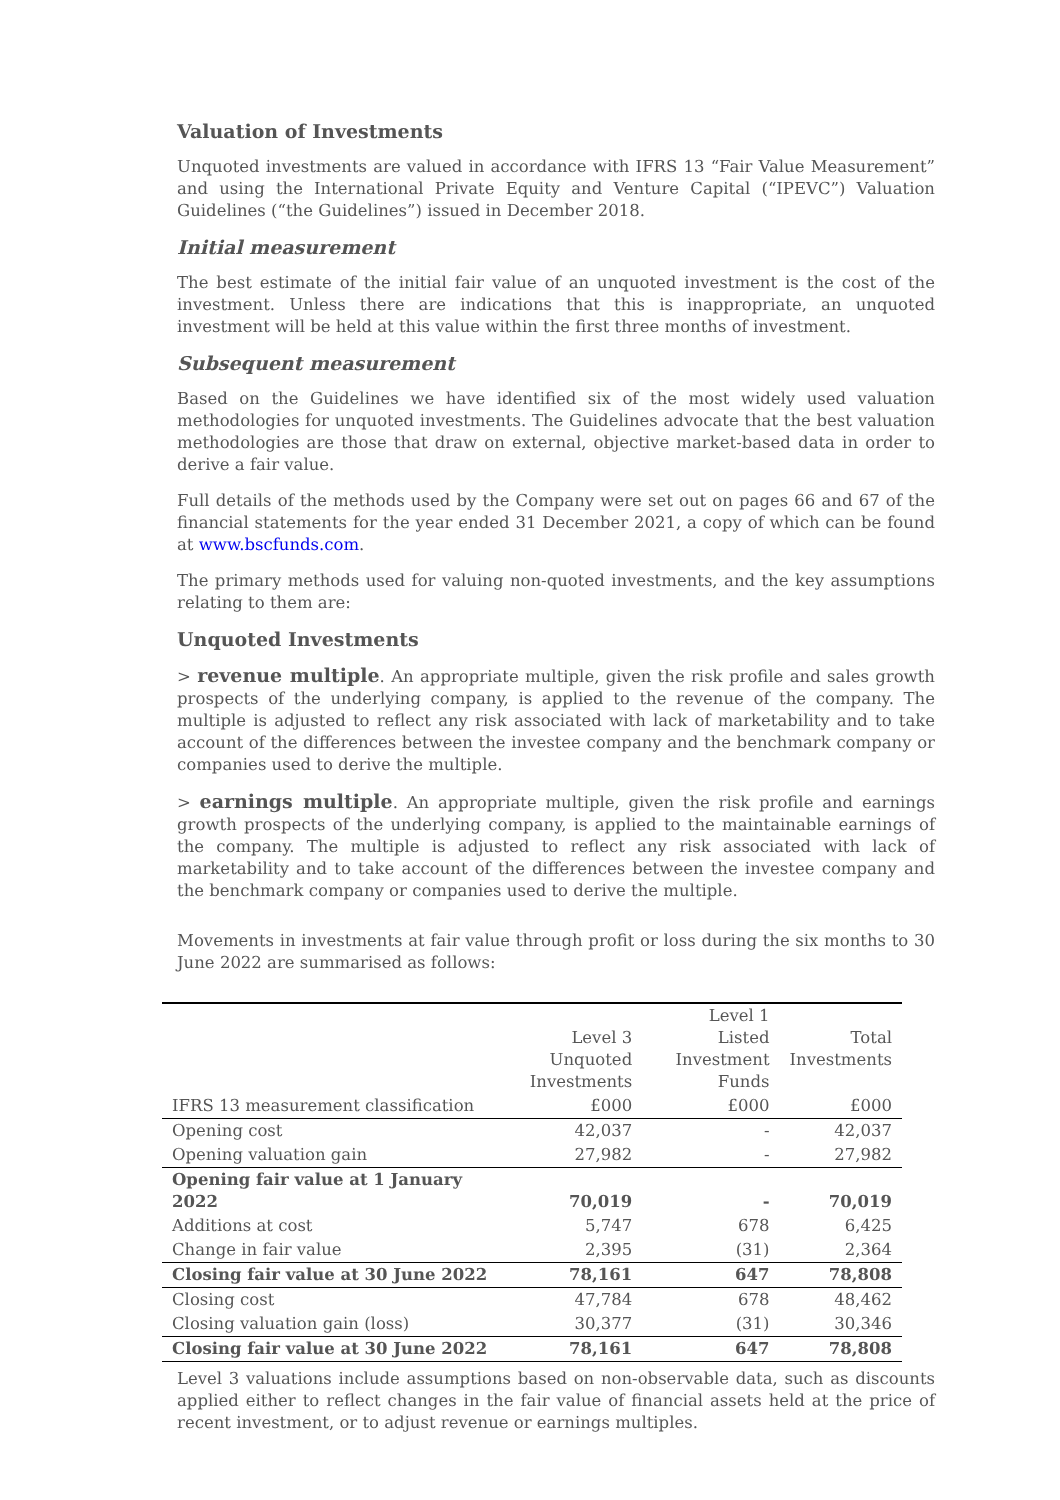Valuation of Investments
Unquoted investments are valued in accordance with IFRS 13 “Fair Value Measurement” and using the International Private Equity and Venture Capital (“IPEVC”) Valuation Guidelines (“the Guidelines”) issued in December 2018.
Initial measurement
The best estimate of the initial fair value of an unquoted investment is the cost of the investment. Unless there are indications that this is inappropriate, an unquoted investment will be held at this value within the first three months of investment.
Subsequent measurement
Based on the Guidelines we have identified six of the most widely used valuation methodologies for unquoted investments. The Guidelines advocate that the best valuation methodologies are those that draw on external, objective market-based data in order to derive a fair value.
Full details of the methods used by the Company were set out on pages 66 and 67 of the financial statements for the year ended 31 December 2021, a copy of which can be found at www.bscfunds.com.
The primary methods used for valuing non-quoted investments, and the key assumptions relating to them are:
Unquoted Investments
> revenue multiple. An appropriate multiple, given the risk profile and sales growth prospects of the underlying company, is applied to the revenue of the company. The multiple is adjusted to reflect any risk associated with lack of marketability and to take account of the differences between the investee company and the benchmark company or companies used to derive the multiple.
> earnings multiple. An appropriate multiple, given the risk profile and earnings growth prospects of the underlying company, is applied to the maintainable earnings of the company. The multiple is adjusted to reflect any risk associated with lack of marketability and to take account of the differences between the investee company and the benchmark company or companies used to derive the multiple.
Movements in investments at fair value through profit or loss during the six months to 30 June 2022 are summarised as follows:
| | Level 3 Unquoted Investments | Level 1 Listed Investment Funds | Total Investments |
| --- | --- | --- | --- |
| IFRS 13 measurement classification | £000 | £000 | £000 |
| Opening cost | 42,037 | - | 42,037 |
| Opening valuation gain | 27,982 | - | 27,982 |
| Opening fair value at 1 January 2022 | 70,019 | - | 70,019 |
| Additions at cost | 5,747 | 678 | 6,425 |
| Change in fair value | 2,395 | (31) | 2,364 |
| Closing fair value at 30 June 2022 | 78,161 | 647 | 78,808 |
| Closing cost | 47,784 | 678 | 48,462 |
| Closing valuation gain (loss) | 30,377 | (31) | 30,346 |
| Closing fair value at 30 June 2022 | 78,161 | 647 | 78,808 |
Level 3 valuations include assumptions based on non-observable data, such as discounts applied either to reflect changes in the fair value of financial assets held at the price of recent investment, or to adjust revenue or earnings multiples.